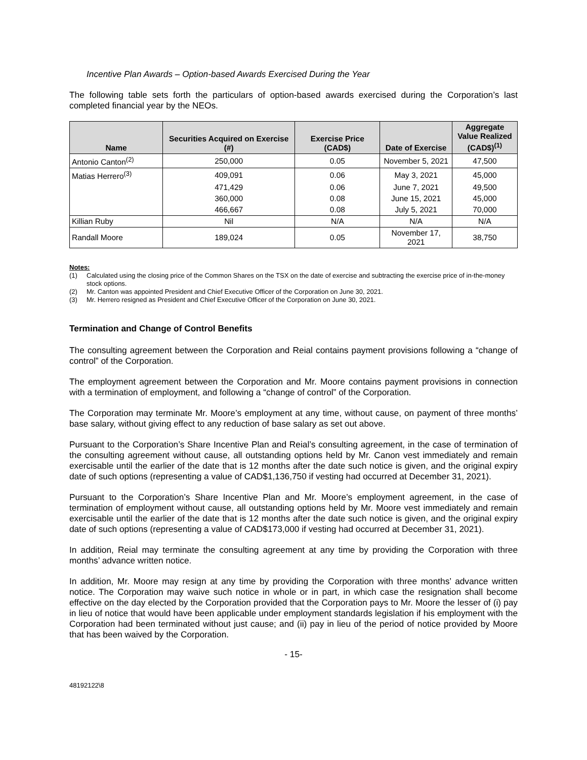Incentive Plan Awards – Option-based Awards Exercised During the Year
The following table sets forth the particulars of option-based awards exercised during the Corporation’s last completed financial year by the NEOs.
| Name | Securities Acquired on Exercise (#) | Exercise Price (CAD$) | Date of Exercise | Aggregate Value Realized (CAD$)<sup>(1)</sup> |
| --- | --- | --- | --- | --- |
| Antonio Canton<sup>(2)</sup> | 250,000 | 0.05 | November 5, 2021 | 47,500 |
| Matias Herrero<sup>(3)</sup> | 409,091 | 0.06 | May 3, 2021 | 45,000 |
| | 471,429 | 0.06 | June 7, 2021 | 49,500 |
| | 360,000 | 0.08 | June 15, 2021 | 45,000 |
| | 466,667 | 0.08 | July 5, 2021 | 70,000 |
| Killian Ruby | Nil | N/A | N/A | N/A |
| Randall Moore | 189,024 | 0.05 | November 17, 2021 | 38,750 |
Notes:
(1) Calculated using the closing price of the Common Shares on the TSX on the date of exercise and subtracting the exercise price of in-the-money stock options.
(2) Mr. Canton was appointed President and Chief Executive Officer of the Corporation on June 30, 2021.
(3) Mr. Herrero resigned as President and Chief Executive Officer of the Corporation on June 30, 2021.
Termination and Change of Control Benefits
The consulting agreement between the Corporation and Reial contains payment provisions following a “change of control” of the Corporation.
The employment agreement between the Corporation and Mr. Moore contains payment provisions in connection with a termination of employment, and following a “change of control” of the Corporation.
The Corporation may terminate Mr. Moore’s employment at any time, without cause, on payment of three months’ base salary, without giving effect to any reduction of base salary as set out above.
Pursuant to the Corporation’s Share Incentive Plan and Reial’s consulting agreement, in the case of termination of the consulting agreement without cause, all outstanding options held by Mr. Canon vest immediately and remain exercisable until the earlier of the date that is 12 months after the date such notice is given, and the original expiry date of such options (representing a value of CAD$1,136,750 if vesting had occurred at December 31, 2021).
Pursuant to the Corporation’s Share Incentive Plan and Mr. Moore’s employment agreement, in the case of termination of employment without cause, all outstanding options held by Mr. Moore vest immediately and remain exercisable until the earlier of the date that is 12 months after the date such notice is given, and the original expiry date of such options (representing a value of CAD$173,000 if vesting had occurred at December 31, 2021).
In addition, Reial may terminate the consulting agreement at any time by providing the Corporation with three months’ advance written notice.
In addition, Mr. Moore may resign at any time by providing the Corporation with three months’ advance written notice. The Corporation may waive such notice in whole or in part, in which case the resignation shall become effective on the day elected by the Corporation provided that the Corporation pays to Mr. Moore the lesser of (i) pay in lieu of notice that would have been applicable under employment standards legislation if his employment with the Corporation had been terminated without just cause; and (ii) pay in lieu of the period of notice provided by Moore that has been waived by the Corporation.
- 15-
48192122\8